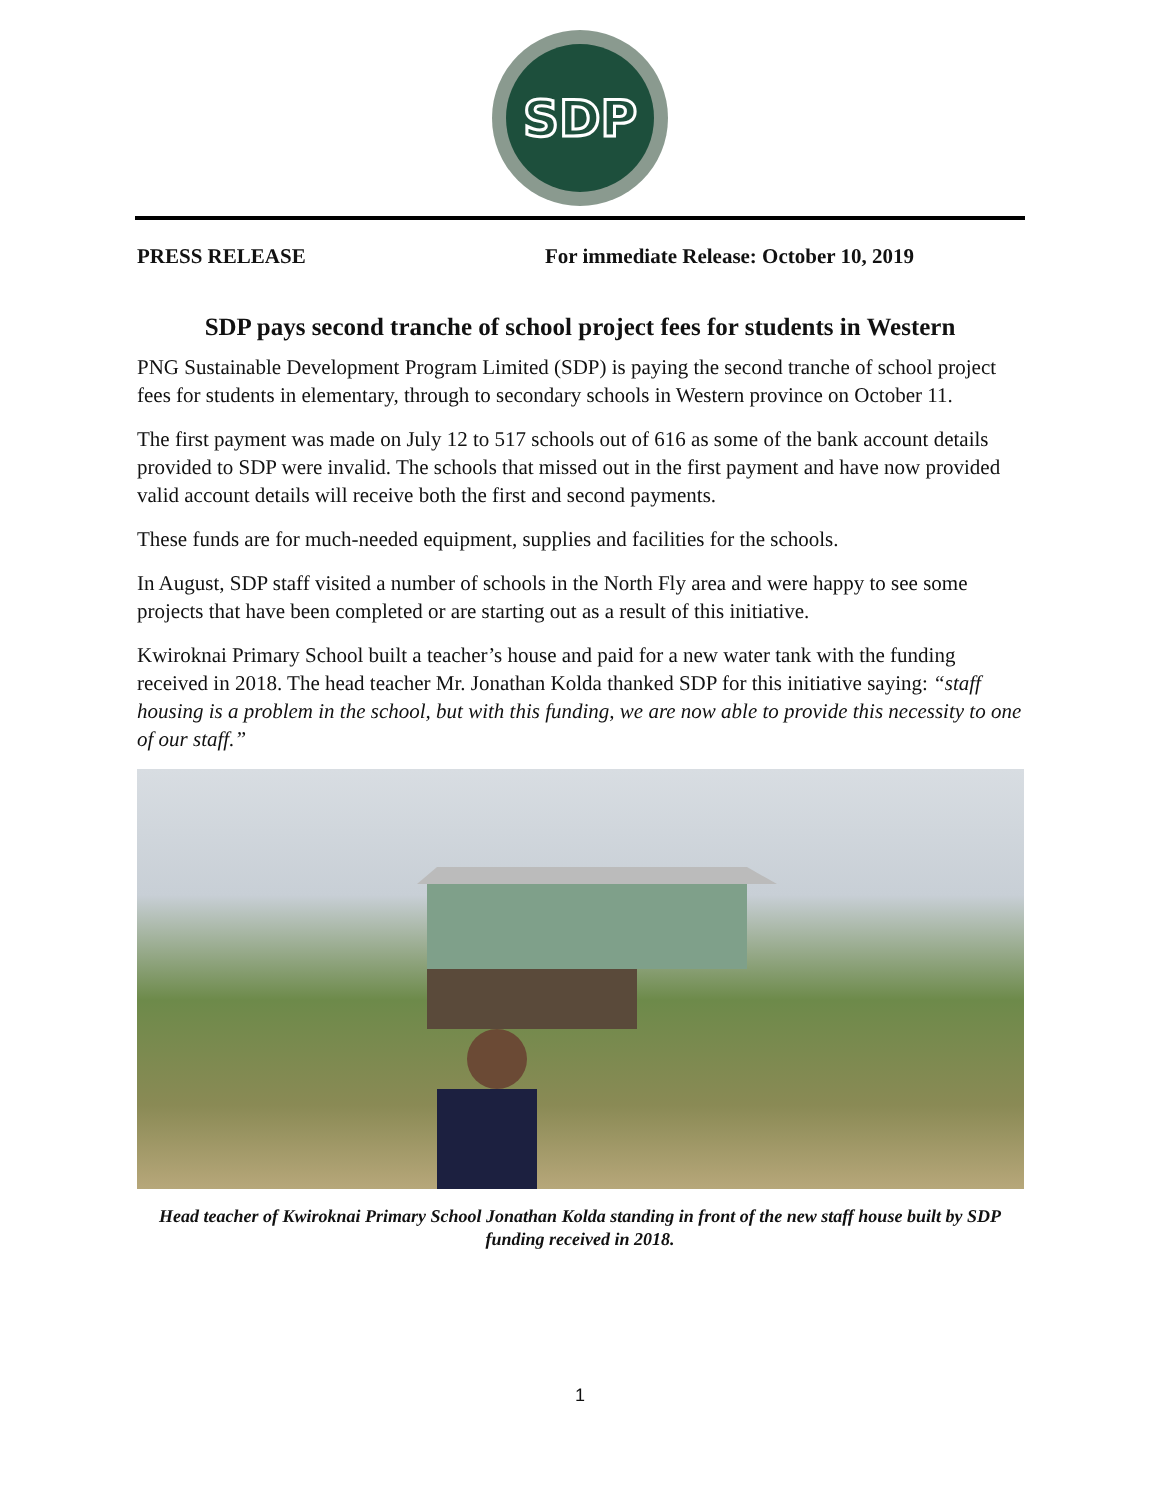SDP
PRESS RELEASE For immediate Release: October 10, 2019
SDP pays second tranche of school project fees for students in Western
PNG Sustainable Development Program Limited (SDP) is paying the second tranche of school project fees for students in elementary, through to secondary schools in Western province on October 11.
The first payment was made on July 12 to 517 schools out of 616 as some of the bank account details provided to SDP were invalid. The schools that missed out in the first payment and have now provided valid account details will receive both the first and second payments.
These funds are for much-needed equipment, supplies and facilities for the schools.
In August, SDP staff visited a number of schools in the North Fly area and were happy to see some projects that have been completed or are starting out as a result of this initiative.
Kwiroknai Primary School built a teacher’s house and paid for a new water tank with the funding received in 2018. The head teacher Mr. Jonathan Kolda thanked SDP for this initiative saying: “staff housing is a problem in the school, but with this funding, we are now able to provide this necessity to one of our staff.”
Head teacher of Kwiroknai Primary School Jonathan Kolda standing in front of the new staff house built by SDP funding received in 2018.
1